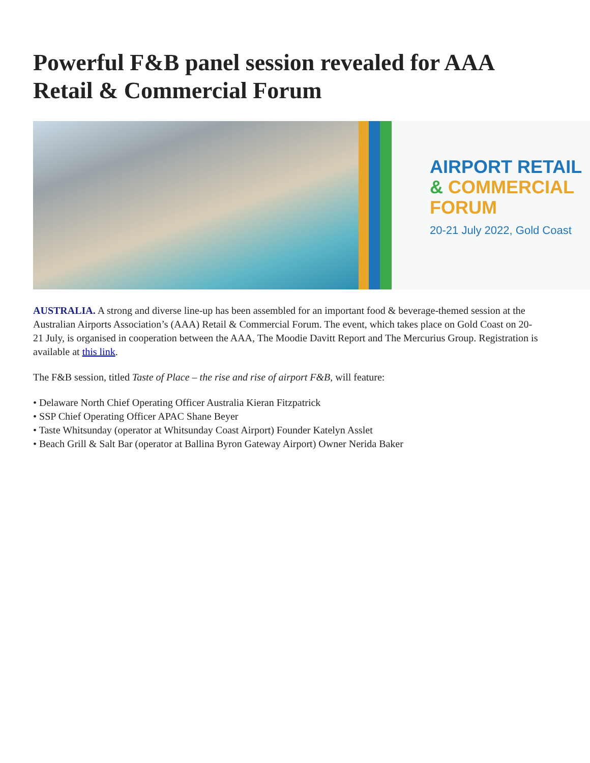Powerful F&B panel session revealed for AAA Retail & Commercial Forum
AIRPORT RETAIL
& COMMERCIAL
FORUM
20-21 July 2022, Gold Coast
AUSTRALIA. A strong and diverse line-up has been assembled for an important food & beverage-themed session at the Australian Airports Association’s (AAA) Retail & Commercial Forum. The event, which takes place on Gold Coast on 20-21 July, is organised in cooperation between the AAA, The Moodie Davitt Report and The Mercurius Group. Registration is available at this link.
The F&B session, titled Taste of Place – the rise and rise of airport F&B, will feature:
• Delaware North Chief Operating Officer Australia Kieran Fitzpatrick
• SSP Chief Operating Officer APAC Shane Beyer
• Taste Whitsunday (operator at Whitsunday Coast Airport) Founder Katelyn Asslet
• Beach Grill & Salt Bar (operator at Ballina Byron Gateway Airport) Owner Nerida Baker